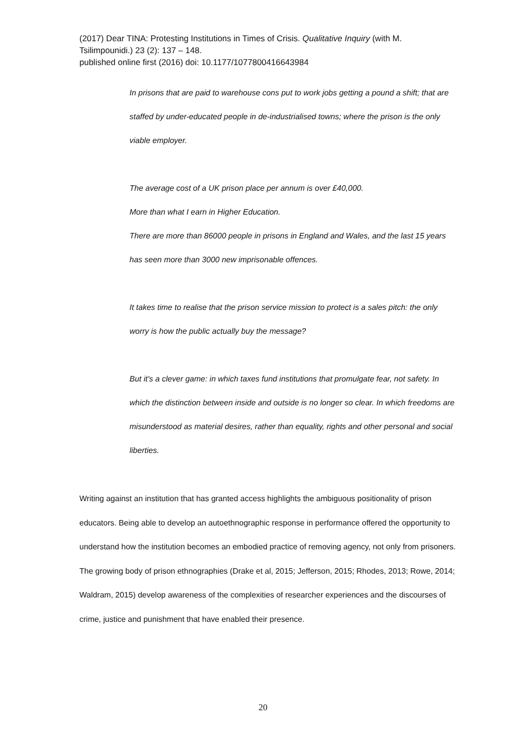(2017) Dear TINA: Protesting Institutions in Times of Crisis. Qualitative Inquiry (with M. Tsilimpounidi.) 23 (2): 137 – 148.
published online first (2016) doi: 10.1177/1077800416643984
In prisons that are paid to warehouse cons put to work jobs getting a pound a shift; that are staffed by under-educated people in de-industrialised towns; where the prison is the only viable employer.
The average cost of a UK prison place per annum is over £40,000.
More than what I earn in Higher Education.
There are more than 86000 people in prisons in England and Wales, and the last 15 years has seen more than 3000 new imprisonable offences.
It takes time to realise that the prison service mission to protect is a sales pitch: the only worry is how the public actually buy the message?
But it's a clever game: in which taxes fund institutions that promulgate fear, not safety. In which the distinction between inside and outside is no longer so clear. In which freedoms are misunderstood as material desires, rather than equality, rights and other personal and social liberties.
Writing against an institution that has granted access highlights the ambiguous positionality of prison educators. Being able to develop an autoethnographic response in performance offered the opportunity to understand how the institution becomes an embodied practice of removing agency, not only from prisoners. The growing body of prison ethnographies (Drake et al, 2015; Jefferson, 2015; Rhodes, 2013; Rowe, 2014; Waldram, 2015) develop awareness of the complexities of researcher experiences and the discourses of crime, justice and punishment that have enabled their presence.
20